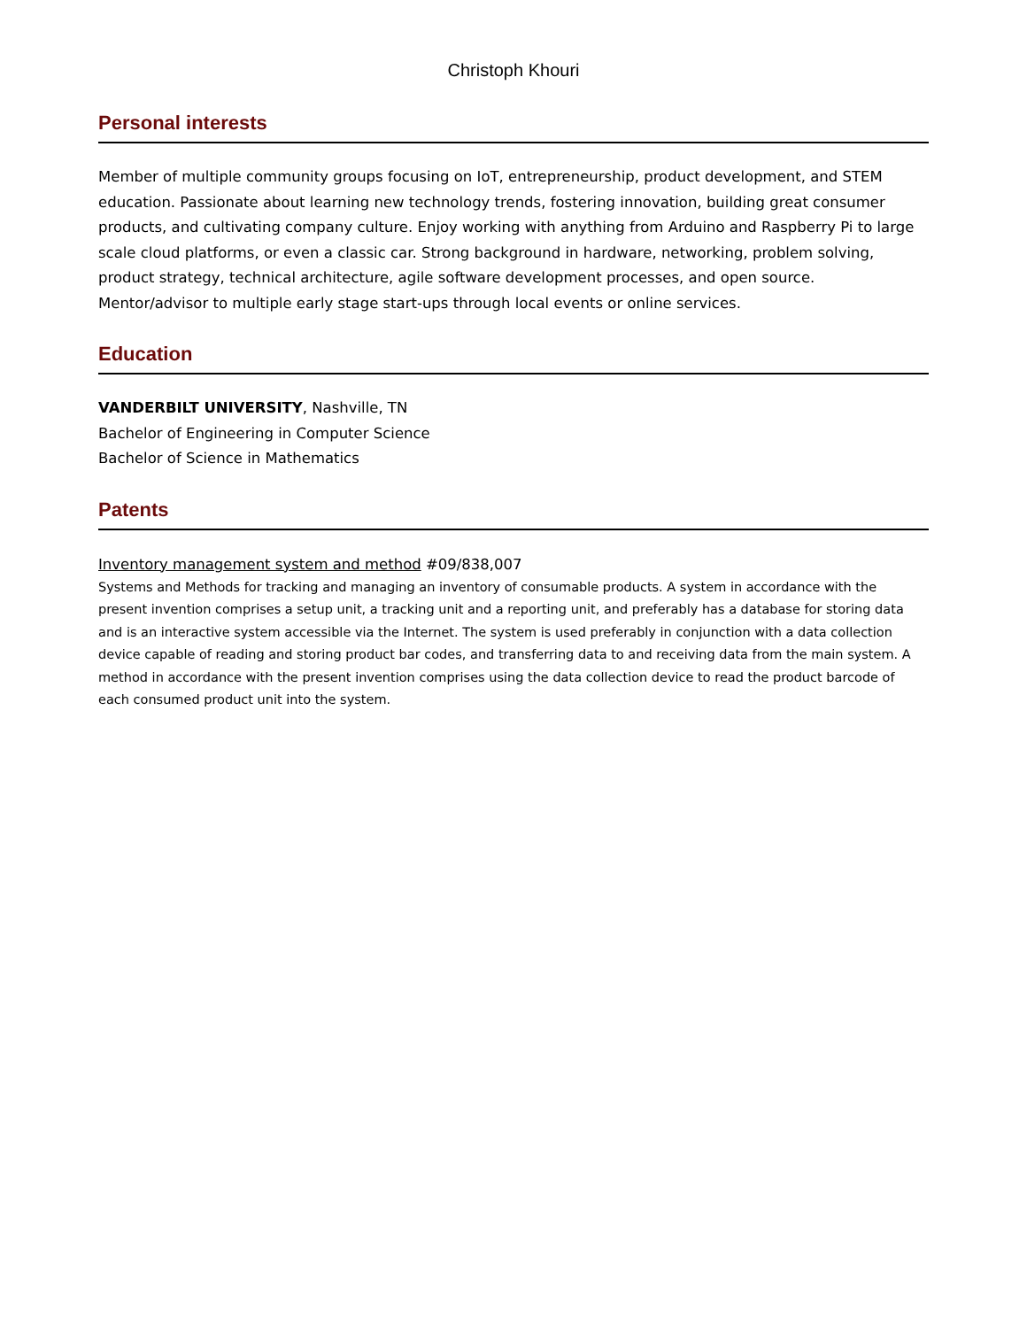Christoph Khouri
Personal interests
Member of multiple community groups focusing on IoT, entrepreneurship, product development, and STEM education. Passionate about learning new technology trends, fostering innovation, building great consumer products, and cultivating company culture. Enjoy working with anything from Arduino and Raspberry Pi to large scale cloud platforms, or even a classic car. Strong background in hardware, networking, problem solving, product strategy, technical architecture, agile software development processes, and open source. Mentor/advisor to multiple early stage start-ups through local events or online services.
Education
VANDERBILT UNIVERSITY, Nashville, TN
Bachelor of Engineering in Computer Science
Bachelor of Science in Mathematics
Patents
Inventory management system and method #09/838,007
Systems and Methods for tracking and managing an inventory of consumable products. A system in accordance with the present invention comprises a setup unit, a tracking unit and a reporting unit, and preferably has a database for storing data and is an interactive system accessible via the Internet. The system is used preferably in conjunction with a data collection device capable of reading and storing product bar codes, and transferring data to and receiving data from the main system. A method in accordance with the present invention comprises using the data collection device to read the product barcode of each consumed product unit into the system.